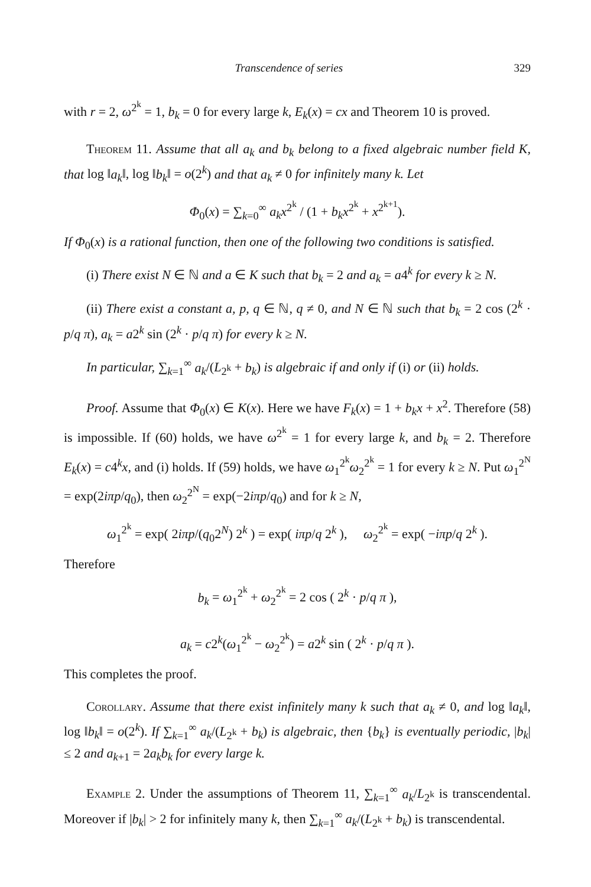Transcendence of series 329
with r = 2, ω<sup>2<sup>k</sup></sup> = 1, b<sub>k</sub> = 0 for every large k, E<sub>k</sub>(x) = cx and Theorem 10 is proved.
Theorem 11. Assume that all a<sub>k</sub> and b<sub>k</sub> belong to a fixed algebraic number field K, that log ‖a<sub>k</sub>‖, log ‖b<sub>k</sub>‖ = o(2<sup>k</sup>) and that a<sub>k</sub> ≠ 0 for infinitely many k. Let
Φ<sub>0</sub>(x) = ∑<sub>k=0</sub><sup>∞</sup> a<sub>k</sub>x<sup>2<sup>k</sup></sup> / (1 + b<sub>k</sub>x<sup>2<sup>k</sup></sup> + x<sup>2<sup>k+1</sup></sup>).
If Φ<sub>0</sub>(x) is a rational function, then one of the following two conditions is satisfied.
(i) There exist N ∈ ℕ and a ∈ K such that b<sub>k</sub> = 2 and a<sub>k</sub> = a4<sup>k</sup> for every k ≥ N.
(ii) There exist a constant a, p, q ∈ ℕ, q ≠ 0, and N ∈ ℕ such that b<sub>k</sub> = 2 cos (2<sup>k</sup> · p/q π), a<sub>k</sub> = a2<sup>k</sup> sin (2<sup>k</sup> · p/q π) for every k ≥ N.
In particular, ∑<sub>k=1</sub><sup>∞</sup> a<sub>k</sub>/(L<sub>2<sup>k</sup></sub> + b<sub>k</sub>) is algebraic if and only if (i) or (ii) holds.
Proof. Assume that Φ<sub>0</sub>(x) ∈ K(x). Here we have F<sub>k</sub>(x) = 1 + b<sub>k</sub>x + x<sup>2</sup>. Therefore (58) is impossible. If (60) holds, we have ω<sup>2<sup>k</sup></sup> = 1 for every large k, and b<sub>k</sub> = 2. Therefore E<sub>k</sub>(x) = c4<sup>k</sup>x, and (i) holds. If (59) holds, we have ω<sub>1</sub><sup>2<sup>k</sup></sup>ω<sub>2</sub><sup>2<sup>k</sup></sup> = 1 for every k ≥ N. Put ω<sub>1</sub><sup>2<sup>N</sup></sup> = exp(2iπp/q<sub>0</sub>), then ω<sub>2</sub><sup>2<sup>N</sup></sup> = exp(−2iπp/q<sub>0</sub>) and for k ≥ N,
ω<sub>1</sub><sup>2<sup>k</sup></sup> = exp( 2iπp/(q<sub>0</sub>2<sup>N</sup>) 2<sup>k</sup> ) = exp( iπp/q 2<sup>k</sup> ), ω<sub>2</sub><sup>2<sup>k</sup></sup> = exp( −iπp/q 2<sup>k</sup> ).
Therefore
b<sub>k</sub> = ω<sub>1</sub><sup>2<sup>k</sup></sup> + ω<sub>2</sub><sup>2<sup>k</sup></sup> = 2 cos ( 2<sup>k</sup> · p/q π ),
a<sub>k</sub> = c2<sup>k</sup>(ω<sub>1</sub><sup>2<sup>k</sup></sup> − ω<sub>2</sub><sup>2<sup>k</sup></sup>) = a2<sup>k</sup> sin ( 2<sup>k</sup> · p/q π ).
This completes the proof.
Corollary. Assume that there exist infinitely many k such that a<sub>k</sub> ≠ 0, and log ‖a<sub>k</sub>‖, log ‖b<sub>k</sub>‖ = o(2<sup>k</sup>). If ∑<sub>k=1</sub><sup>∞</sup> a<sub>k</sub>/(L<sub>2<sup>k</sup></sub> + b<sub>k</sub>) is algebraic, then {b<sub>k</sub>} is eventually periodic, |b<sub>k</sub>| ≤ 2 and a<sub>k+1</sub> = 2a<sub>k</sub>b<sub>k</sub> for every large k.
Example 2. Under the assumptions of Theorem 11, ∑<sub>k=1</sub><sup>∞</sup> a<sub>k</sub>/L<sub>2<sup>k</sup></sub> is transcendental. Moreover if |b<sub>k</sub>| > 2 for infinitely many k, then ∑<sub>k=1</sub><sup>∞</sup> a<sub>k</sub>/(L<sub>2<sup>k</sup></sub> + b<sub>k</sub>) is transcendental.